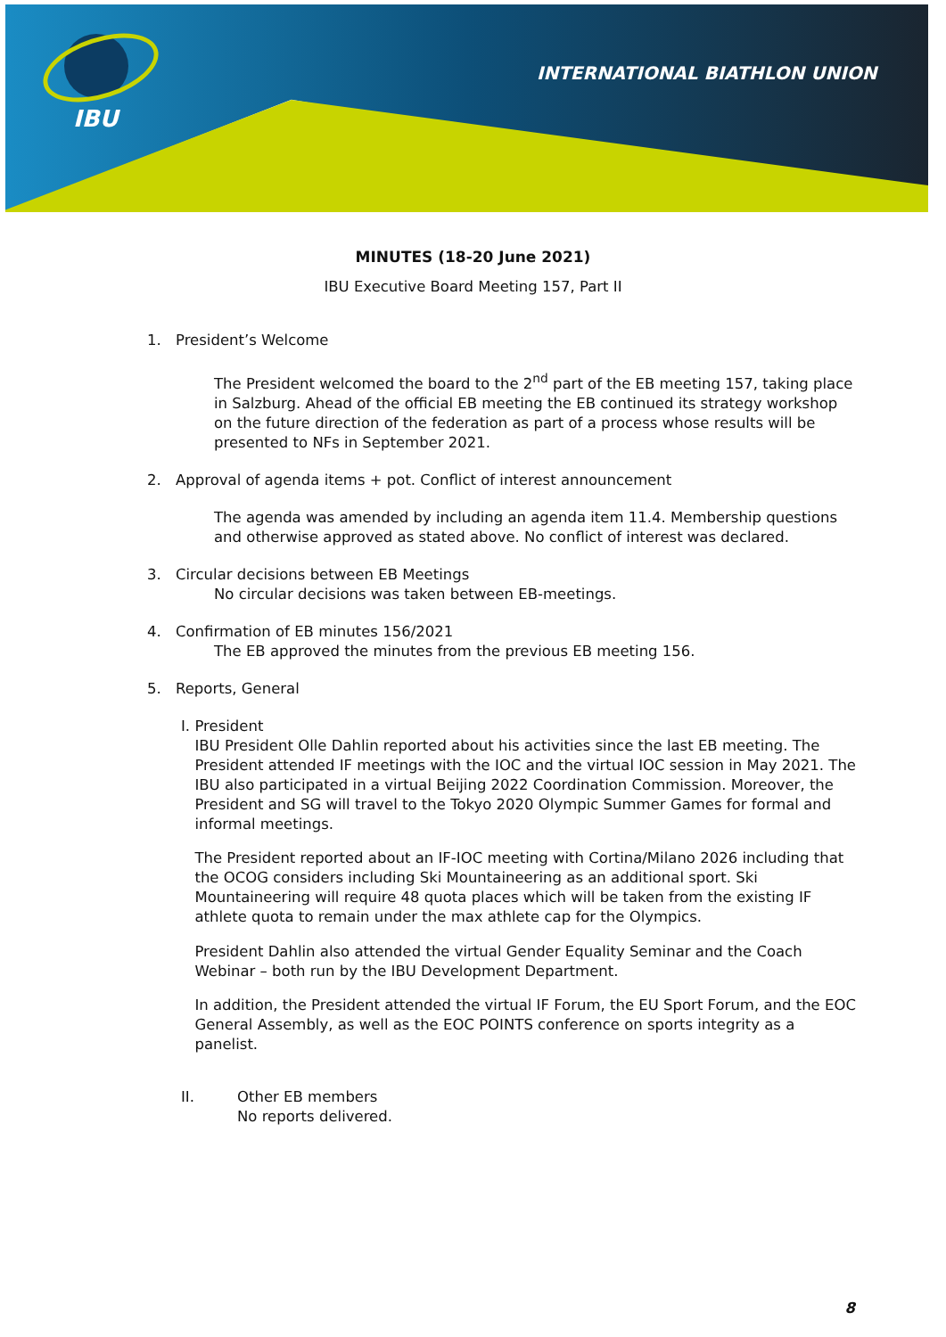IBU
INTERNATIONAL BIATHLON UNION
MINUTES (18-20 June 2021)
IBU Executive Board Meeting 157, Part II
1. President’s Welcome
The President welcomed the board to the 2<sup>nd</sup> part of the EB meeting 157, taking place in Salzburg. Ahead of the official EB meeting the EB continued its strategy workshop on the future direction of the federation as part of a process whose results will be presented to NFs in September 2021.
2. Approval of agenda items + pot. Conflict of interest announcement
The agenda was amended by including an agenda item 11.4. Membership questions and otherwise approved as stated above. No conflict of interest was declared.
3. Circular decisions between EB Meetings
No circular decisions was taken between EB-meetings.
4. Confirmation of EB minutes 156/2021
The EB approved the minutes from the previous EB meeting 156.
5. Reports, General
I. President
IBU President Olle Dahlin reported about his activities since the last EB meeting. The President attended IF meetings with the IOC and the virtual IOC session in May 2021. The IBU also participated in a virtual Beijing 2022 Coordination Commission. Moreover, the President and SG will travel to the Tokyo 2020 Olympic Summer Games for formal and informal meetings.
The President reported about an IF-IOC meeting with Cortina/Milano 2026 including that the OCOG considers including Ski Mountaineering as an additional sport. Ski Mountaineering will require 48 quota places which will be taken from the existing IF athlete quota to remain under the max athlete cap for the Olympics.
President Dahlin also attended the virtual Gender Equality Seminar and the Coach Webinar – both run by the IBU Development Department.
In addition, the President attended the virtual IF Forum, the EU Sport Forum, and the EOC General Assembly, as well as the EOC POINTS conference on sports integrity as a panelist.
II. Other EB members
No reports delivered.
8